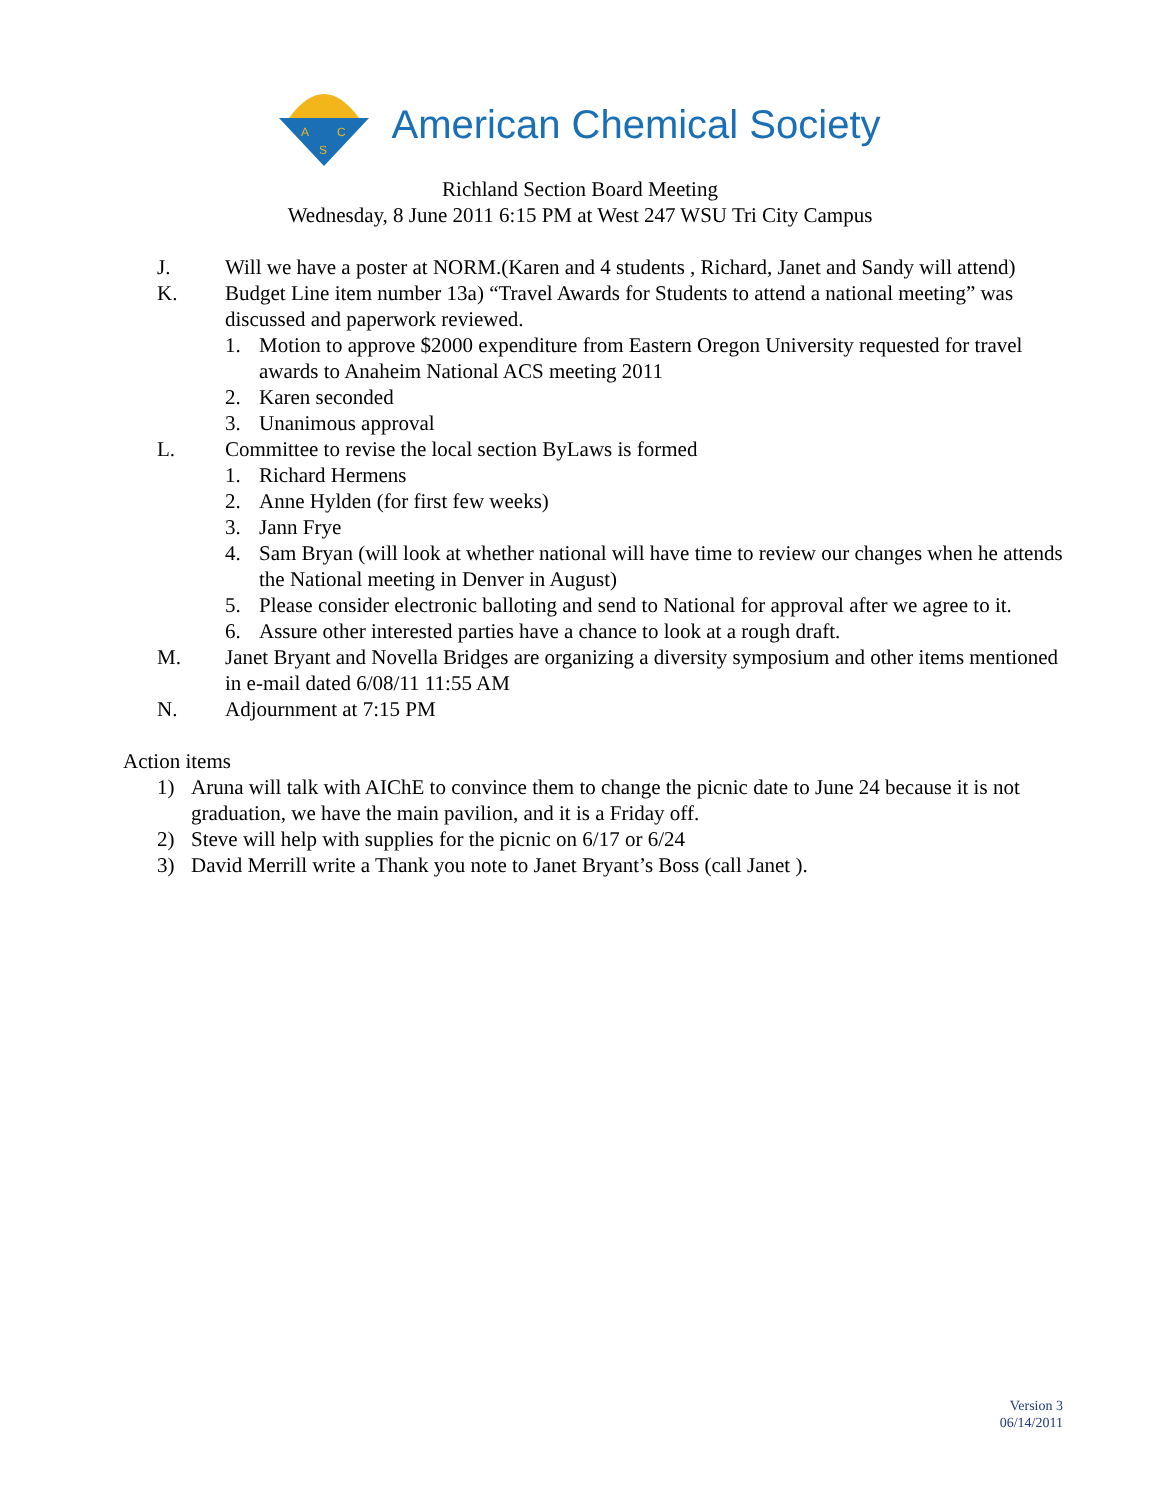A
C
S
American Chemical Society
Richland Section Board Meeting
Wednesday, 8 June 2011 6:15 PM at West 247 WSU Tri City Campus
J. Will we have a poster at NORM.(Karen and 4 students , Richard, Janet and Sandy will attend)
K. Budget Line item number 13a) “Travel Awards for Students to attend a national meeting” was discussed and paperwork reviewed.
1. Motion to approve $2000 expenditure from Eastern Oregon University requested for travel awards to Anaheim National ACS meeting 2011
2. Karen seconded
3. Unanimous approval
L. Committee to revise the local section ByLaws is formed
1. Richard Hermens
2. Anne Hylden (for first few weeks)
3. Jann Frye
4. Sam Bryan (will look at whether national will have time to review our changes when he attends the National meeting in Denver in August)
5. Please consider electronic balloting and send to National for approval after we agree to it.
6. Assure other interested parties have a chance to look at a rough draft.
M. Janet Bryant and Novella Bridges are organizing a diversity symposium and other items mentioned in e-mail dated 6/08/11 11:55 AM
N. Adjournment at 7:15 PM
Action items
1) Aruna will talk with AIChE to convince them to change the picnic date to June 24 because it is not graduation, we have the main pavilion, and it is a Friday off.
2) Steve will help with supplies for the picnic on 6/17 or 6/24
3) David Merrill write a Thank you note to Janet Bryant’s Boss (call Janet ).
Version 3
06/14/2011